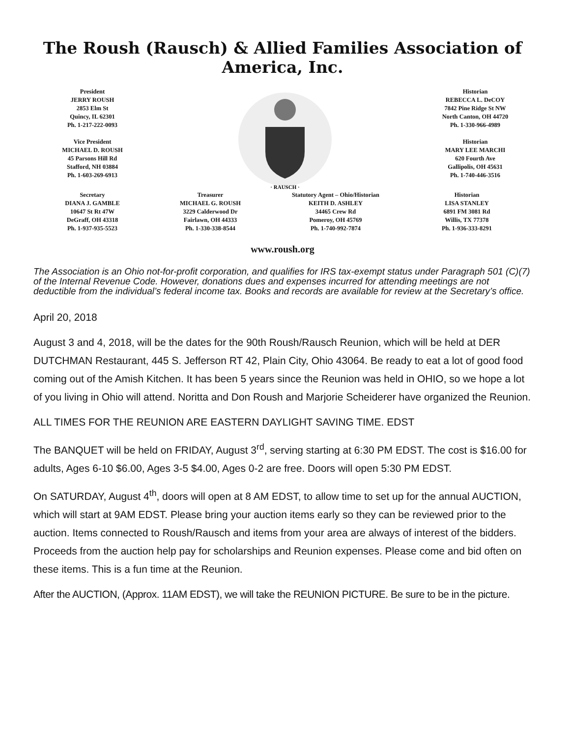The Roush (Rausch) & Allied Families Association of America, Inc.
President
JERRY ROUSH
2853 Elm St
Quincy, IL 62301
Ph. 1-217-222-0093
Vice President
MICHAEL D. ROUSH
45 Parsons Hill Rd
Stafford, NH 03884
Ph. 1-603-269-6913
· RAUSCH ·
Historian
REBECCA L. DeCOY
7842 Pine Ridge St NW
North Canton, OH 44720
Ph. 1-330-966-4989
Historian
MARY LEE MARCHI
620 Fourth Ave
Gallipolis, OH 45631
Ph. 1-740-446-3516
Secretary
DIANA J. GAMBLE
10647 St Rt 47W
DeGraff, OH 43318
Ph. 1-937-935-5523
Treasurer
MICHAEL G. ROUSH
3229 Calderwood Dr
Fairlawn, OH 44333
Ph. 1-330-338-8544
Statutory Agent – Ohio/Historian
KEITH D. ASHLEY
34465 Crew Rd
Pomeroy, OH 45769
Ph. 1-740-992-7874
Historian
LISA STANLEY
6891 FM 3081 Rd
Willis, TX 77378
Ph. 1-936-333-8291
www.roush.org
The Association is an Ohio not-for-profit corporation, and qualifies for IRS tax-exempt status under Paragraph 501 (C)(7) of the Internal Revenue Code. However, donations dues and expenses incurred for attending meetings are not deductible from the individual’s federal income tax. Books and records are available for review at the Secretary’s office.
April 20, 2018
August 3 and 4, 2018, will be the dates for the 90th Roush/Rausch Reunion, which will be held at DER DUTCHMAN Restaurant, 445 S. Jefferson RT 42, Plain City, Ohio 43064. Be ready to eat a lot of good food coming out of the Amish Kitchen. It has been 5 years since the Reunion was held in OHIO, so we hope a lot of you living in Ohio will attend. Noritta and Don Roush and Marjorie Scheiderer have organized the Reunion.
ALL TIMES FOR THE REUNION ARE EASTERN DAYLIGHT SAVING TIME. EDST
The BANQUET will be held on FRIDAY, August 3<sup>rd</sup>, serving starting at 6:30 PM EDST. The cost is $16.00 for adults, Ages 6-10 $6.00, Ages 3-5 $4.00, Ages 0-2 are free. Doors will open 5:30 PM EDST.
On SATURDAY, August 4<sup>th</sup>, doors will open at 8 AM EDST, to allow time to set up for the annual AUCTION, which will start at 9AM EDST. Please bring your auction items early so they can be reviewed prior to the auction. Items connected to Roush/Rausch and items from your area are always of interest of the bidders. Proceeds from the auction help pay for scholarships and Reunion expenses. Please come and bid often on these items. This is a fun time at the Reunion.
After the AUCTION, (Approx. 11AM EDST), we will take the REUNION PICTURE. Be sure to be in the picture.